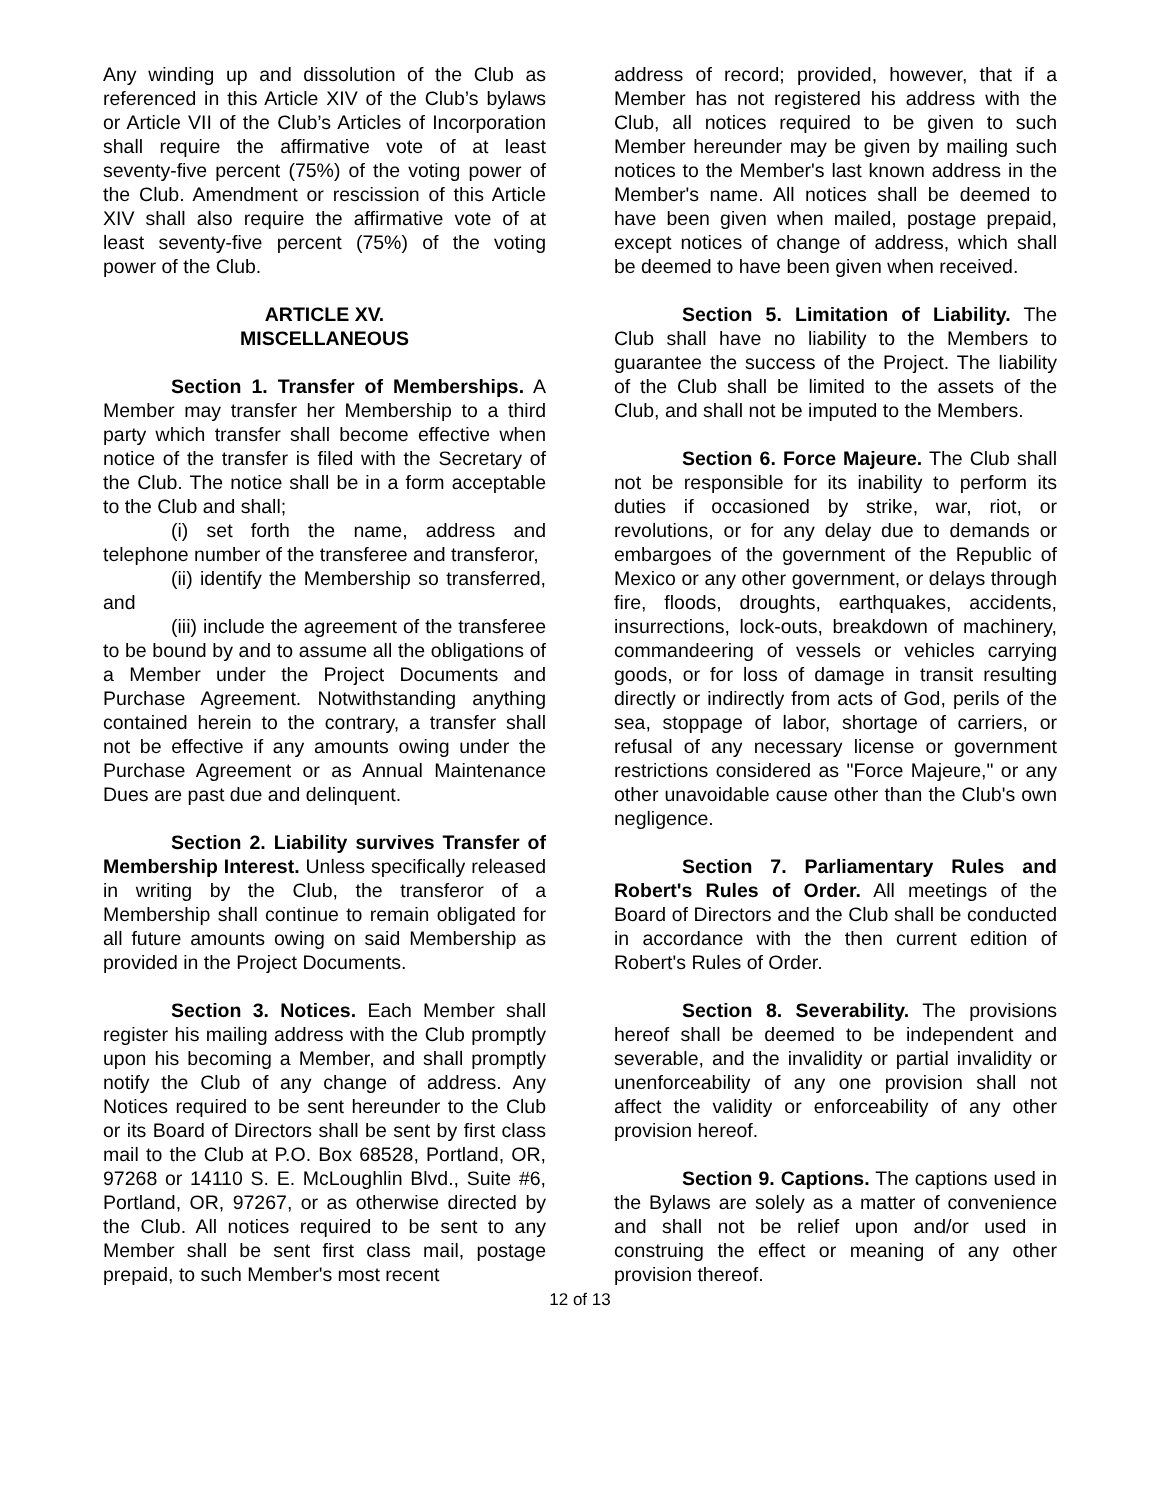Any winding up and dissolution of the Club as referenced in this Article XIV of the Club’s bylaws or Article VII of the Club’s Articles of Incorporation shall require the affirmative vote of at least seventy-five percent (75%) of the voting power of the Club. Amendment or rescission of this Article XIV shall also require the affirmative vote of at least seventy-five percent (75%) of the voting power of the Club.
ARTICLE XV.
MISCELLANEOUS
Section 1. Transfer of Memberships. A Member may transfer her Membership to a third party which transfer shall become effective when notice of the transfer is filed with the Secretary of the Club. The notice shall be in a form acceptable to the Club and shall;
(i) set forth the name, address and telephone number of the transferee and transferor,
(ii) identify the Membership so transferred, and
(iii) include the agreement of the transferee to be bound by and to assume all the obligations of a Member under the Project Documents and Purchase Agreement. Notwithstanding anything contained herein to the contrary, a transfer shall not be effective if any amounts owing under the Purchase Agreement or as Annual Maintenance Dues are past due and delinquent.
Section 2. Liability survives Transfer of Membership Interest. Unless specifically released in writing by the Club, the transferor of a Membership shall continue to remain obligated for all future amounts owing on said Membership as provided in the Project Documents.
Section 3. Notices. Each Member shall register his mailing address with the Club promptly upon his becoming a Member, and shall promptly notify the Club of any change of address. Any Notices required to be sent hereunder to the Club or its Board of Directors shall be sent by first class mail to the Club at P.O. Box 68528, Portland, OR, 97268 or 14110 S. E. McLoughlin Blvd., Suite #6, Portland, OR, 97267, or as otherwise directed by the Club. All notices required to be sent to any Member shall be sent first class mail, postage prepaid, to such Member's most recent
address of record; provided, however, that if a Member has not registered his address with the Club, all notices required to be given to such Member hereunder may be given by mailing such notices to the Member's last known address in the Member's name. All notices shall be deemed to have been given when mailed, postage prepaid, except notices of change of address, which shall be deemed to have been given when received.
Section 5. Limitation of Liability. The Club shall have no liability to the Members to guarantee the success of the Project. The liability of the Club shall be limited to the assets of the Club, and shall not be imputed to the Members.
Section 6. Force Majeure. The Club shall not be responsible for its inability to perform its duties if occasioned by strike, war, riot, or revolutions, or for any delay due to demands or embargoes of the government of the Republic of Mexico or any other government, or delays through fire, floods, droughts, earthquakes, accidents, insurrections, lock-outs, breakdown of machinery, commandeering of vessels or vehicles carrying goods, or for loss of damage in transit resulting directly or indirectly from acts of God, perils of the sea, stoppage of labor, shortage of carriers, or refusal of any necessary license or government restrictions considered as "Force Majeure," or any other unavoidable cause other than the Club's own negligence.
Section 7. Parliamentary Rules and Robert's Rules of Order. All meetings of the Board of Directors and the Club shall be conducted in accordance with the then current edition of Robert's Rules of Order.
Section 8. Severability. The provisions hereof shall be deemed to be independent and severable, and the invalidity or partial invalidity or unenforceability of any one provision shall not affect the validity or enforceability of any other provision hereof.
Section 9. Captions. The captions used in the Bylaws are solely as a matter of convenience and shall not be relief upon and/or used in construing the effect or meaning of any other provision thereof.
12 of 13